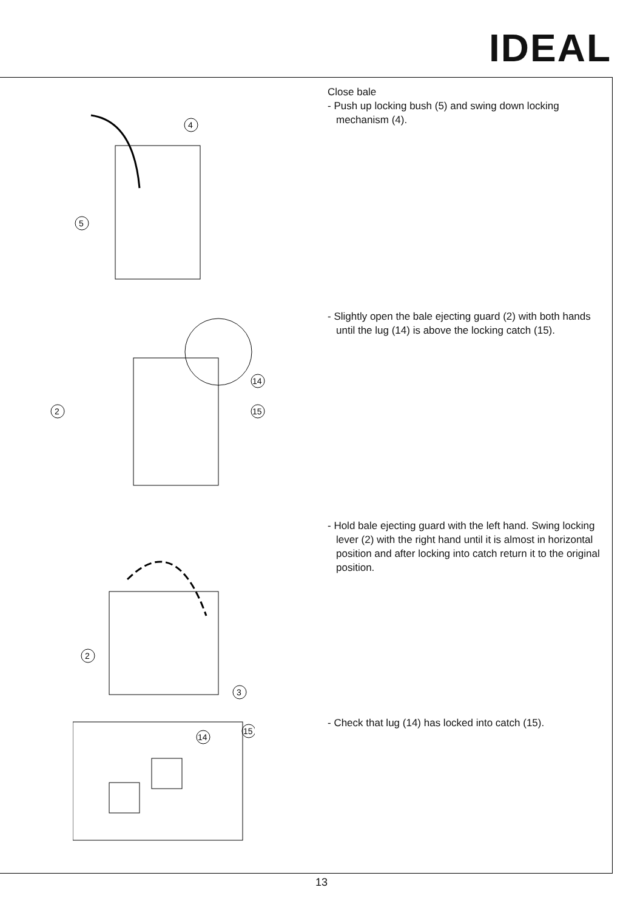IDEAL
4
5
Close bale
- Push up locking bush (5) and swing down locking mechanism (4).
2
14
15
- Slightly open the bale ejecting guard (2) with both hands until the lug (14) is above the locking catch (15).
2
3
- Hold bale ejecting guard with the left hand. Swing locking lever (2) with the right hand until it is almost in horizontal position and after locking into catch return it to the original position.
14
15
- Check that lug (14) has locked into catch (15).
13